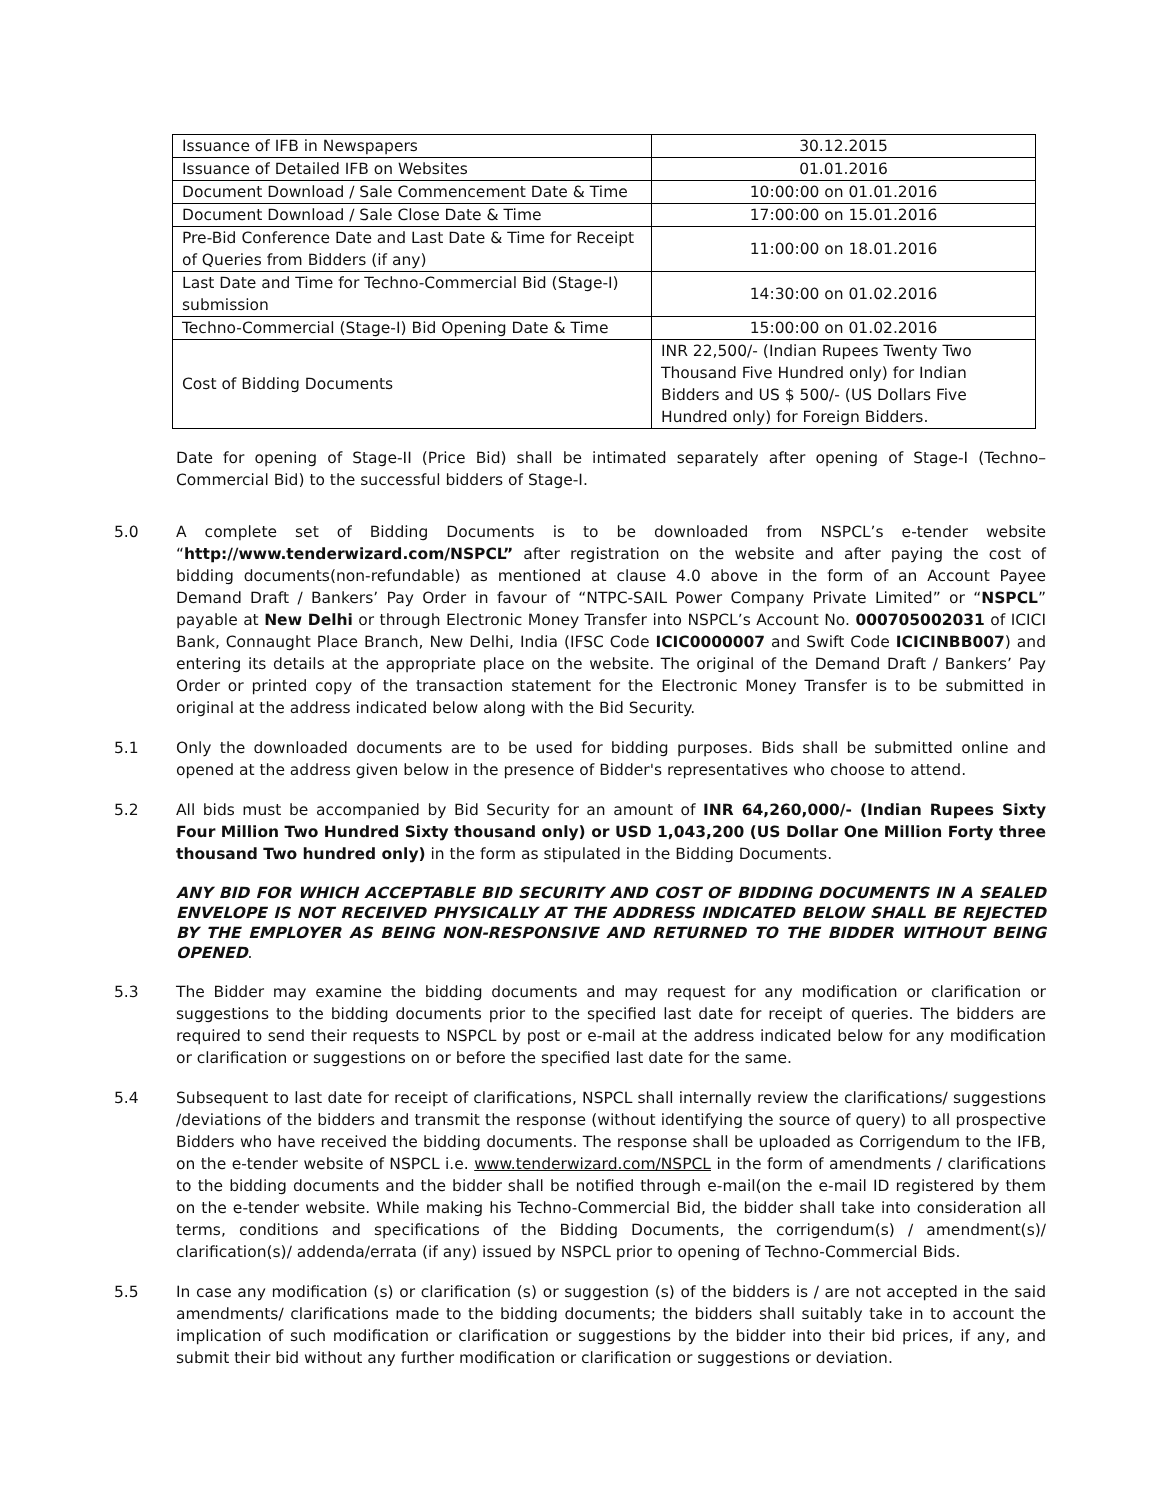| Issuance of IFB in Newspapers | 30.12.2015 |
| Issuance of Detailed IFB on Websites | 01.01.2016 |
| Document Download / Sale Commencement Date & Time | 10:00:00 on 01.01.2016 |
| Document Download / Sale Close Date & Time | 17:00:00 on 15.01.2016 |
| Pre-Bid Conference Date and Last Date & Time for Receipt of Queries from Bidders (if any) | 11:00:00 on 18.01.2016 |
| Last Date and Time for Techno-Commercial Bid (Stage-I) submission | 14:30:00 on 01.02.2016 |
| Techno-Commercial (Stage-I) Bid Opening Date & Time | 15:00:00 on 01.02.2016 |
| Cost of Bidding Documents | INR 22,500/- (Indian Rupees Twenty Two Thousand Five Hundred only) for Indian Bidders and US $ 500/- (US Dollars Five Hundred only) for Foreign Bidders. |
Date for opening of Stage-II (Price Bid) shall be intimated separately after opening of Stage-I (Techno–Commercial Bid) to the successful bidders of Stage-I.
5.0 A complete set of Bidding Documents is to be downloaded from NSPCL’s e-tender website “http://www.tenderwizard.com/NSPCL” after registration on the website and after paying the cost of bidding documents(non-refundable) as mentioned at clause 4.0 above in the form of an Account Payee Demand Draft / Bankers’ Pay Order in favour of “NTPC-SAIL Power Company Private Limited” or “NSPCL” payable at New Delhi or through Electronic Money Transfer into NSPCL’s Account No. 000705002031 of ICICI Bank, Connaught Place Branch, New Delhi, India (IFSC Code ICIC0000007 and Swift Code ICICINBB007) and entering its details at the appropriate place on the website. The original of the Demand Draft / Bankers’ Pay Order or printed copy of the transaction statement for the Electronic Money Transfer is to be submitted in original at the address indicated below along with the Bid Security.
5.1 Only the downloaded documents are to be used for bidding purposes. Bids shall be submitted online and opened at the address given below in the presence of Bidder's representatives who choose to attend.
5.2 All bids must be accompanied by Bid Security for an amount of INR 64,260,000/- (Indian Rupees Sixty Four Million Two Hundred Sixty thousand only) or USD 1,043,200 (US Dollar One Million Forty three thousand Two hundred only) in the form as stipulated in the Bidding Documents.
ANY BID FOR WHICH ACCEPTABLE BID SECURITY AND COST OF BIDDING DOCUMENTS IN A SEALED ENVELOPE IS NOT RECEIVED PHYSICALLY AT THE ADDRESS INDICATED BELOW SHALL BE REJECTED BY THE EMPLOYER AS BEING NON-RESPONSIVE AND RETURNED TO THE BIDDER WITHOUT BEING OPENED.
5.3 The Bidder may examine the bidding documents and may request for any modification or clarification or suggestions to the bidding documents prior to the specified last date for receipt of queries. The bidders are required to send their requests to NSPCL by post or e-mail at the address indicated below for any modification or clarification or suggestions on or before the specified last date for the same.
5.4 Subsequent to last date for receipt of clarifications, NSPCL shall internally review the clarifications/ suggestions /deviations of the bidders and transmit the response (without identifying the source of query) to all prospective Bidders who have received the bidding documents. The response shall be uploaded as Corrigendum to the IFB, on the e-tender website of NSPCL i.e. www.tenderwizard.com/NSPCL in the form of amendments / clarifications to the bidding documents and the bidder shall be notified through e-mail(on the e-mail ID registered by them on the e-tender website. While making his Techno-Commercial Bid, the bidder shall take into consideration all terms, conditions and specifications of the Bidding Documents, the corrigendum(s) / amendment(s)/ clarification(s)/ addenda/errata (if any) issued by NSPCL prior to opening of Techno-Commercial Bids.
5.5 In case any modification (s) or clarification (s) or suggestion (s) of the bidders is / are not accepted in the said amendments/ clarifications made to the bidding documents; the bidders shall suitably take in to account the implication of such modification or clarification or suggestions by the bidder into their bid prices, if any, and submit their bid without any further modification or clarification or suggestions or deviation.